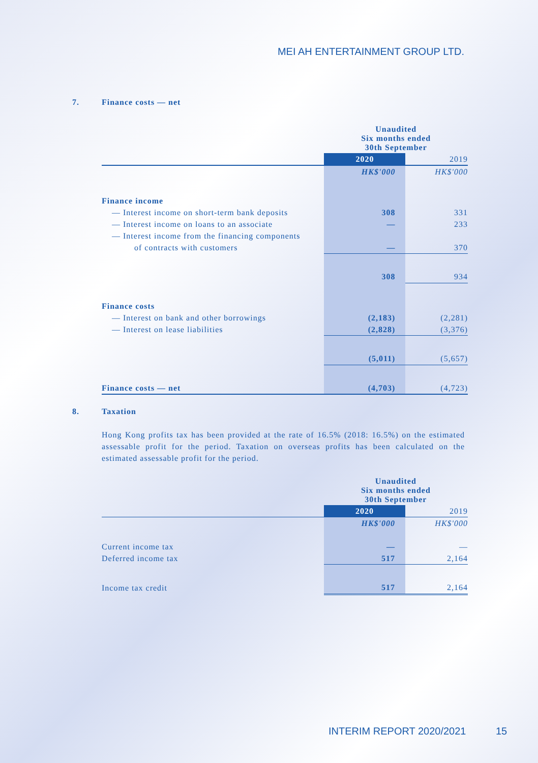MEI AH ENTERTAINMENT GROUP LTD.
7. Finance costs — net
| | Unaudited Six months ended 30th September | |
| | 2020 | 2019 |
| | HK$'000 | HK$'000 |
| Finance income | | |
| — Interest income on short-term bank deposits | 308 | 331 |
| — Interest income on loans to an associate | — | 233 |
| — Interest income from the financing components | | |
| of contracts with customers | — | 370 |
| | 308 | 934 |
| Finance costs | | |
| — Interest on bank and other borrowings | (2,183) | (2,281) |
| — Interest on lease liabilities | (2,828) | (3,376) |
| | (5,011) | (5,657) |
| Finance costs — net | (4,703) | (4,723) |
8. Taxation
Hong Kong profits tax has been provided at the rate of 16.5% (2018: 16.5%) on the estimated assessable profit for the period. Taxation on overseas profits has been calculated on the estimated assessable profit for the period.
| | Unaudited Six months ended 30th September | |
| | 2020 | 2019 |
| | HK$'000 | HK$'000 |
| Current income tax | — | — |
| Deferred income tax | 517 | 2,164 |
| Income tax credit | 517 | 2,164 |
INTERIM REPORT 2020/2021 15